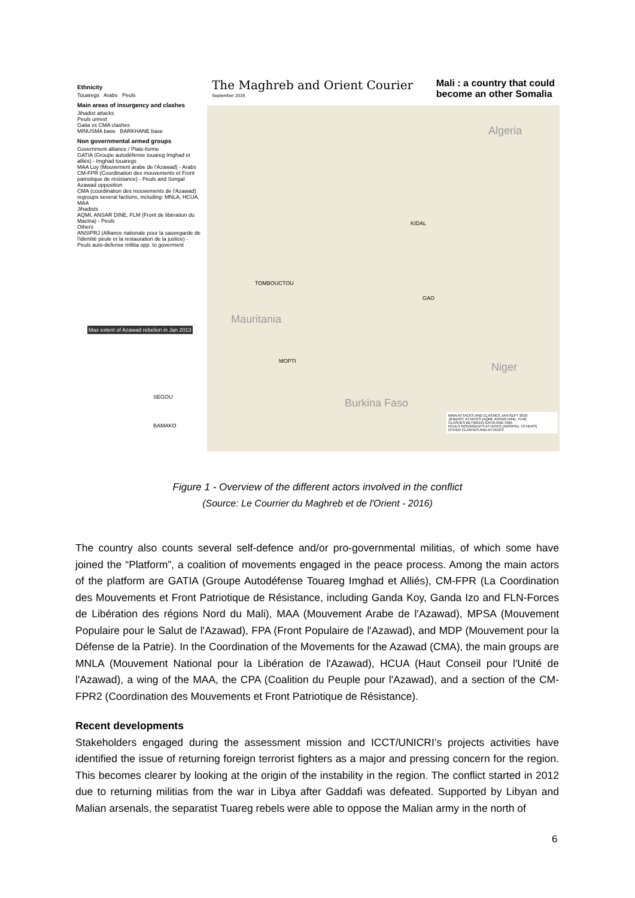Ethnicity
Touaregs Arabs Peuls
Main areas of insurgency and clashes
Jihadist attacks
Peuls unrest
Gatia vs CMA clashes
MINUSMA base BARKHANE base
Non governmental armed groups
Government alliance / Plate-forme
GATIA (Groupe autodéfense touareg Imghad et alliés) - Imghad touaregs
MAA Loy (Mouvement arabe de l'Azawad) - Arabs
CM-FPR (Coordination des mouvements et Front patriotique de résistance) - Peuls and Songaï
Azawad opposition
CMA (coordination des mouvements de l'Azawad) regroups several factions, including: MNLA, HCUA, MAA
Jihadists
AQMI, ANSAR DINE, FLM (Front de libération du Macina) - Peuls
Others
ANSIPRJ (Alliance nationale pour la sauvegarde de l'identité peule et la restauration de la justice) - Peuls auto-defense militia opp. to goverment
The Maghreb and Orient Courier
September 2016
Mali : a country that could
become an other Somalia
Algeria
Niger
Burkina Faso
Mauritania
TOMBOUCTOU
KIDAL
GAO
MOPTI
SEGOU
BAMAKO
Max extent of Azawad rebelion in Jan 2013
MAIN ATTACKS AND CLASHES JAN-SEPT 2016
JIHADIST ATTACKS (AQMI, ANSAR DINE, FLM)
CLASHES BETWEEN GATIA AND CMA
PEULS INSURGENTS ATTACKS (ANSIPRJ, OTHERS)
OTHER CLASHES AND ATTACKS
Figure 1 - Overview of the different actors involved in the conflict
(Source: Le Courrier du Maghreb et de l'Orient - 2016)
The country also counts several self-defence and/or pro-governmental militias, of which some have joined the “Platform”, a coalition of movements engaged in the peace process. Among the main actors of the platform are GATIA (Groupe Autodéfense Touareg Imghad et Alliés), CM-FPR (La Coordination des Mouvements et Front Patriotique de Résistance, including Ganda Koy, Ganda Izo and FLN-Forces de Libération des régions Nord du Mali), MAA (Mouvement Arabe de l'Azawad), MPSA (Mouvement Populaire pour le Salut de l'Azawad), FPA (Front Populaire de l'Azawad), and MDP (Mouvement pour la Défense de la Patrie). In the Coordination of the Movements for the Azawad (CMA), the main groups are MNLA (Mouvement National pour la Libération de l'Azawad), HCUA (Haut Conseil pour l'Unité de l'Azawad), a wing of the MAA, the CPA (Coalition du Peuple pour l'Azawad), and a section of the CM-FPR2 (Coordination des Mouvements et Front Patriotique de Résistance).
Recent developments
Stakeholders engaged during the assessment mission and ICCT/UNICRI’s projects activities have identified the issue of returning foreign terrorist fighters as a major and pressing concern for the region. This becomes clearer by looking at the origin of the instability in the region. The conflict started in 2012 due to returning militias from the war in Libya after Gaddafi was defeated. Supported by Libyan and Malian arsenals, the separatist Tuareg rebels were able to oppose the Malian army in the north of
6